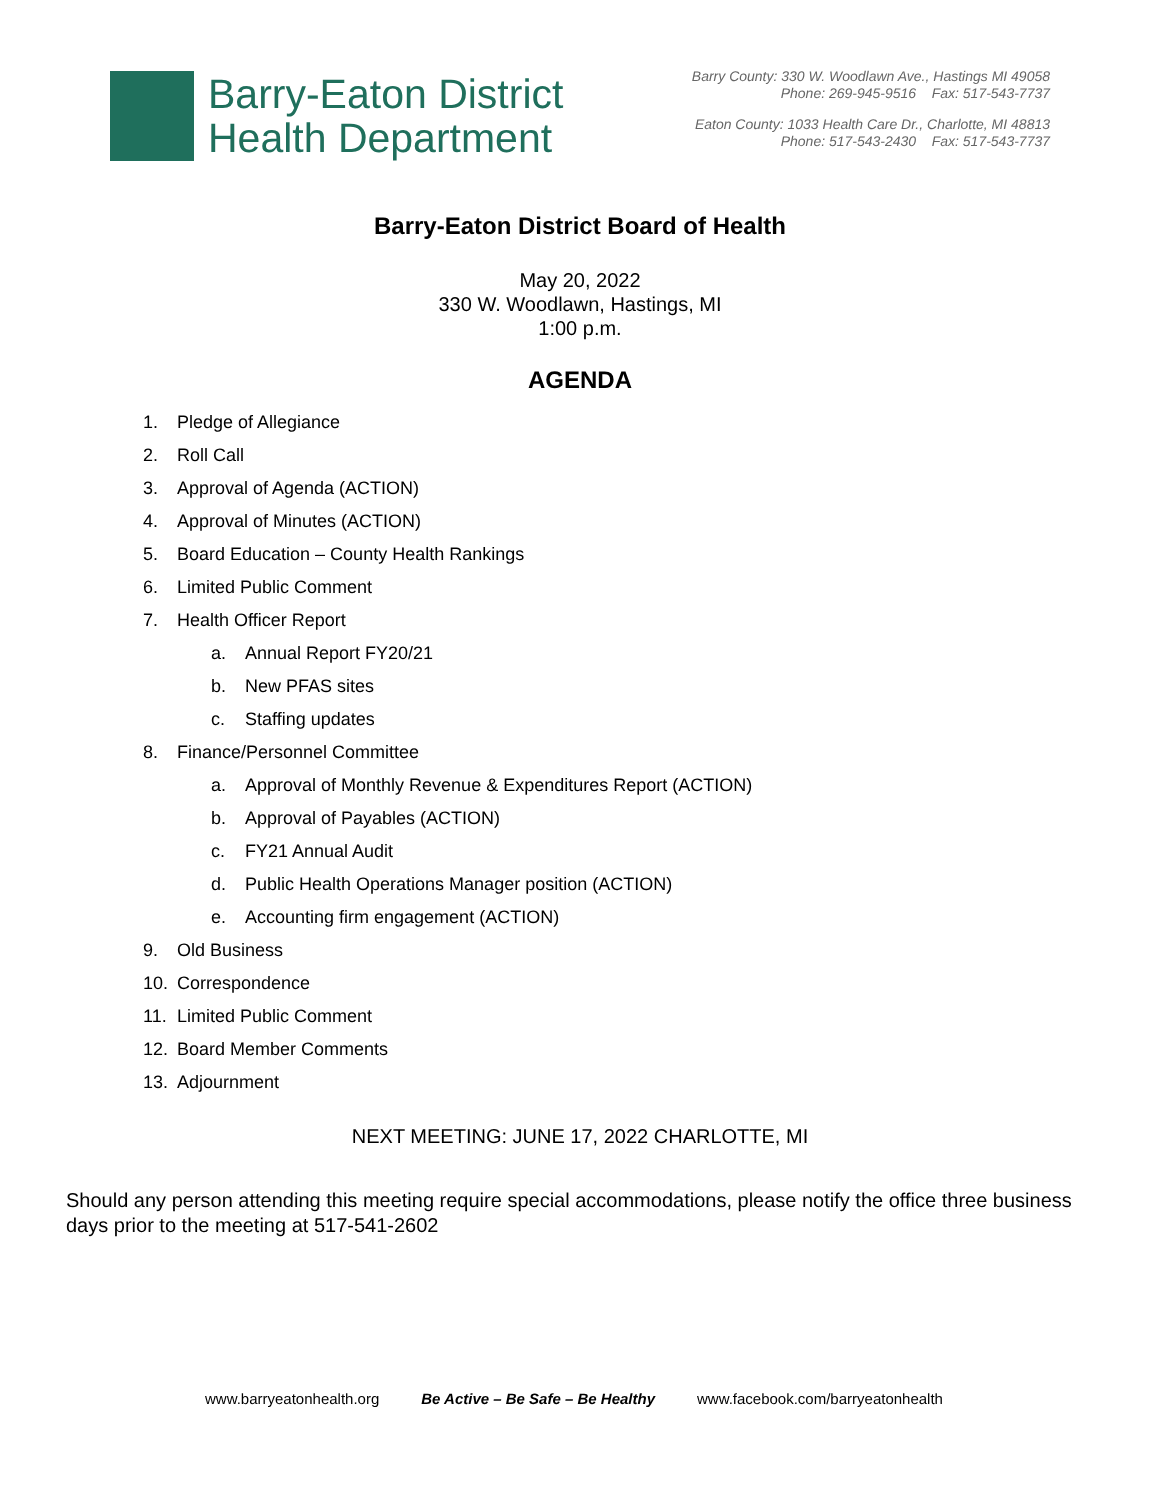Barry-Eaton District
Health Department
Barry County: 330 W. Woodlawn Ave., Hastings MI 49058
Phone: 269-945-9516 Fax: 517-543-7737
Eaton County: 1033 Health Care Dr., Charlotte, MI 48813
Phone: 517-543-2430 Fax: 517-543-7737
Barry-Eaton District Board of Health
May 20, 2022
330 W. Woodlawn, Hastings, MI
1:00 p.m.
AGENDA
1. Pledge of Allegiance
2. Roll Call
3. Approval of Agenda (ACTION)
4. Approval of Minutes (ACTION)
5. Board Education – County Health Rankings
6. Limited Public Comment
7. Health Officer Report
a. Annual Report FY20/21
b. New PFAS sites
c. Staffing updates
8. Finance/Personnel Committee
a. Approval of Monthly Revenue & Expenditures Report (ACTION)
b. Approval of Payables (ACTION)
c. FY21 Annual Audit
d. Public Health Operations Manager position (ACTION)
e. Accounting firm engagement (ACTION)
9. Old Business
10. Correspondence
11. Limited Public Comment
12. Board Member Comments
13. Adjournment
NEXT MEETING: JUNE 17, 2022 CHARLOTTE, MI
Should any person attending this meeting require special accommodations, please notify the office three business days prior to the meeting at 517-541-2602
www.barryeatonhealth.org Be Active – Be Safe – Be Healthy www.facebook.com/barryeatonhealth